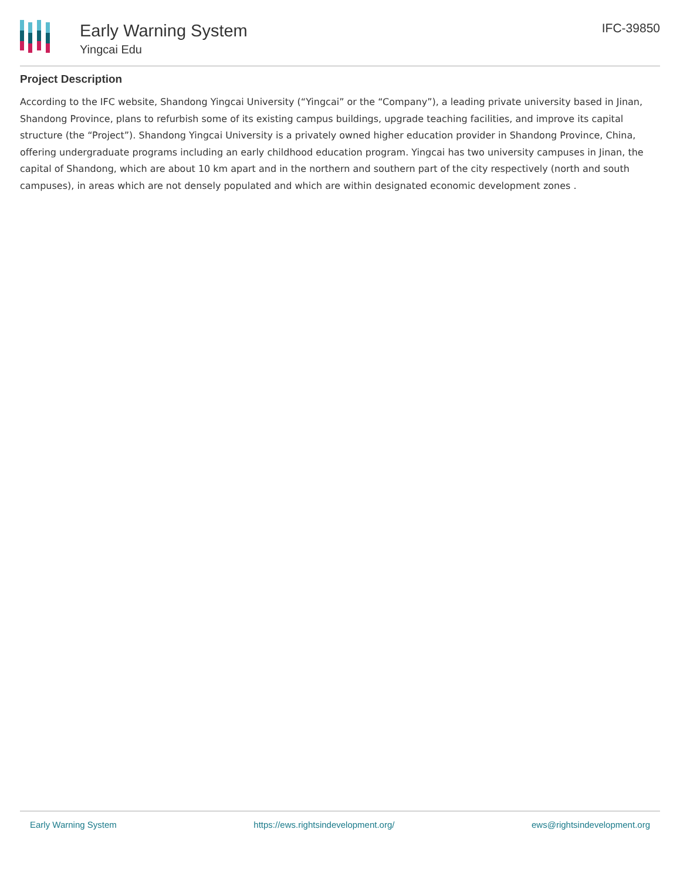Early Warning System
Yingcai Edu
IFC-39850
Project Description
According to the IFC website, Shandong Yingcai University (“Yingcai” or the “Company”), a leading private university based in Jinan, Shandong Province, plans to refurbish some of its existing campus buildings, upgrade teaching facilities, and improve its capital structure (the “Project”). Shandong Yingcai University is a privately owned higher education provider in Shandong Province, China, offering undergraduate programs including an early childhood education program. Yingcai has two university campuses in Jinan, the capital of Shandong, which are about 10 km apart and in the northern and southern part of the city respectively (north and south campuses), in areas which are not densely populated and which are within designated economic development zones .
Early Warning System https://ews.rightsindevelopment.org/ ews@rightsindevelopment.org